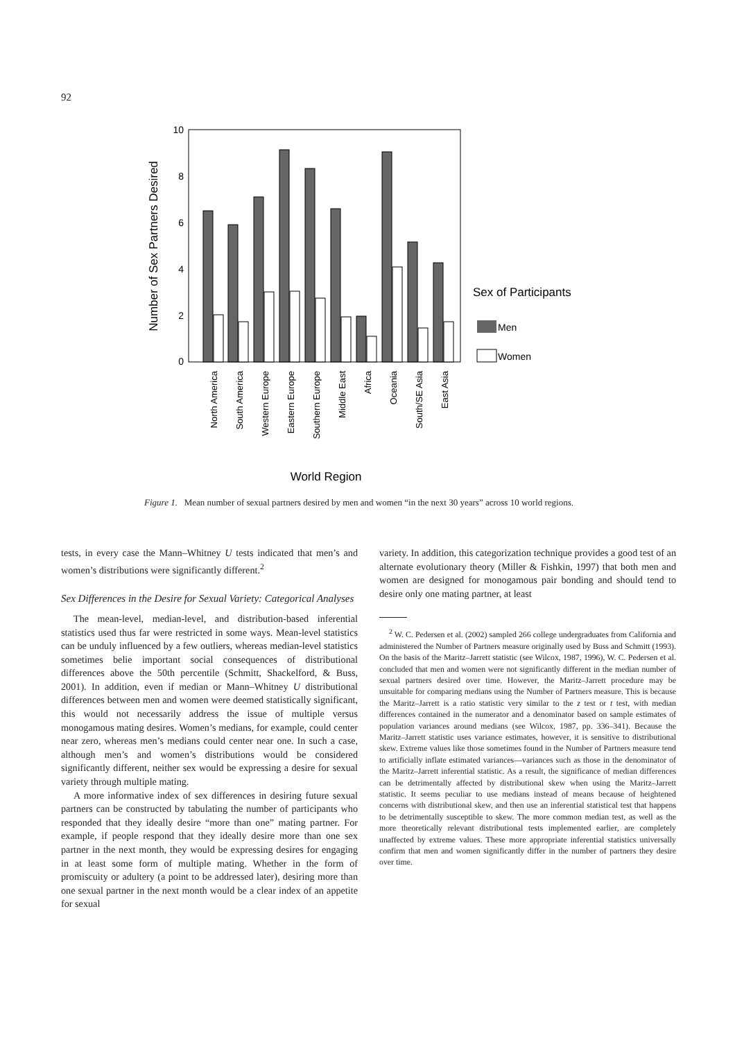92
10
8
6
4
2
0
Number of Sex Partners Desired
North America
South America
Western Europe
Eastern Europe
Southern Europe
Middle East
Africa
Oceania
South/SE Asia
East Asia
World Region
Sex of Participants
Men
Women
Figure 1. Mean number of sexual partners desired by men and women “in the next 30 years” across 10 world regions.
tests, in every case the Mann–Whitney U tests indicated that men’s and women’s distributions were significantly different.<sup>2</sup>
Sex Differences in the Desire for Sexual Variety: Categorical Analyses
The mean-level, median-level, and distribution-based inferential statistics used thus far were restricted in some ways. Mean-level statistics can be unduly influenced by a few outliers, whereas median-level statistics sometimes belie important social consequences of distributional differences above the 50th percentile (Schmitt, Shackelford, & Buss, 2001). In addition, even if median or Mann–Whitney U distributional differences between men and women were deemed statistically significant, this would not necessarily address the issue of multiple versus monogamous mating desires. Women’s medians, for example, could center near zero, whereas men’s medians could center near one. In such a case, although men’s and women’s distributions would be considered significantly different, neither sex would be expressing a desire for sexual variety through multiple mating.
A more informative index of sex differences in desiring future sexual partners can be constructed by tabulating the number of participants who responded that they ideally desire “more than one” mating partner. For example, if people respond that they ideally desire more than one sex partner in the next month, they would be expressing desires for engaging in at least some form of multiple mating. Whether in the form of promiscuity or adultery (a point to be addressed later), desiring more than one sexual partner in the next month would be a clear index of an appetite for sexual
variety. In addition, this categorization technique provides a good test of an alternate evolutionary theory (Miller & Fishkin, 1997) that both men and women are designed for monogamous pair bonding and should tend to desire only one mating partner, at least
<sup>2</sup> W. C. Pedersen et al. (2002) sampled 266 college undergraduates from California and administered the Number of Partners measure originally used by Buss and Schmitt (1993). On the basis of the Maritz–Jarrett statistic (see Wilcox, 1987, 1996), W. C. Pedersen et al. concluded that men and women were not significantly different in the median number of sexual partners desired over time. However, the Maritz–Jarrett procedure may be unsuitable for comparing medians using the Number of Partners measure. This is because the Maritz–Jarrett is a ratio statistic very similar to the z test or t test, with median differences contained in the numerator and a denominator based on sample estimates of population variances around medians (see Wilcox, 1987, pp. 336–341). Because the Maritz–Jarrett statistic uses variance estimates, however, it is sensitive to distributional skew. Extreme values like those sometimes found in the Number of Partners measure tend to artificially inflate estimated variances—variances such as those in the denominator of the Maritz–Jarrett inferential statistic. As a result, the significance of median differences can be detrimentally affected by distributional skew when using the Maritz–Jarrett statistic. It seems peculiar to use medians instead of means because of heightened concerns with distributional skew, and then use an inferential statistical test that happens to be detrimentally susceptible to skew. The more common median test, as well as the more theoretically relevant distributional tests implemented earlier, are completely unaffected by extreme values. These more appropriate inferential statistics universally confirm that men and women significantly differ in the number of partners they desire over time.